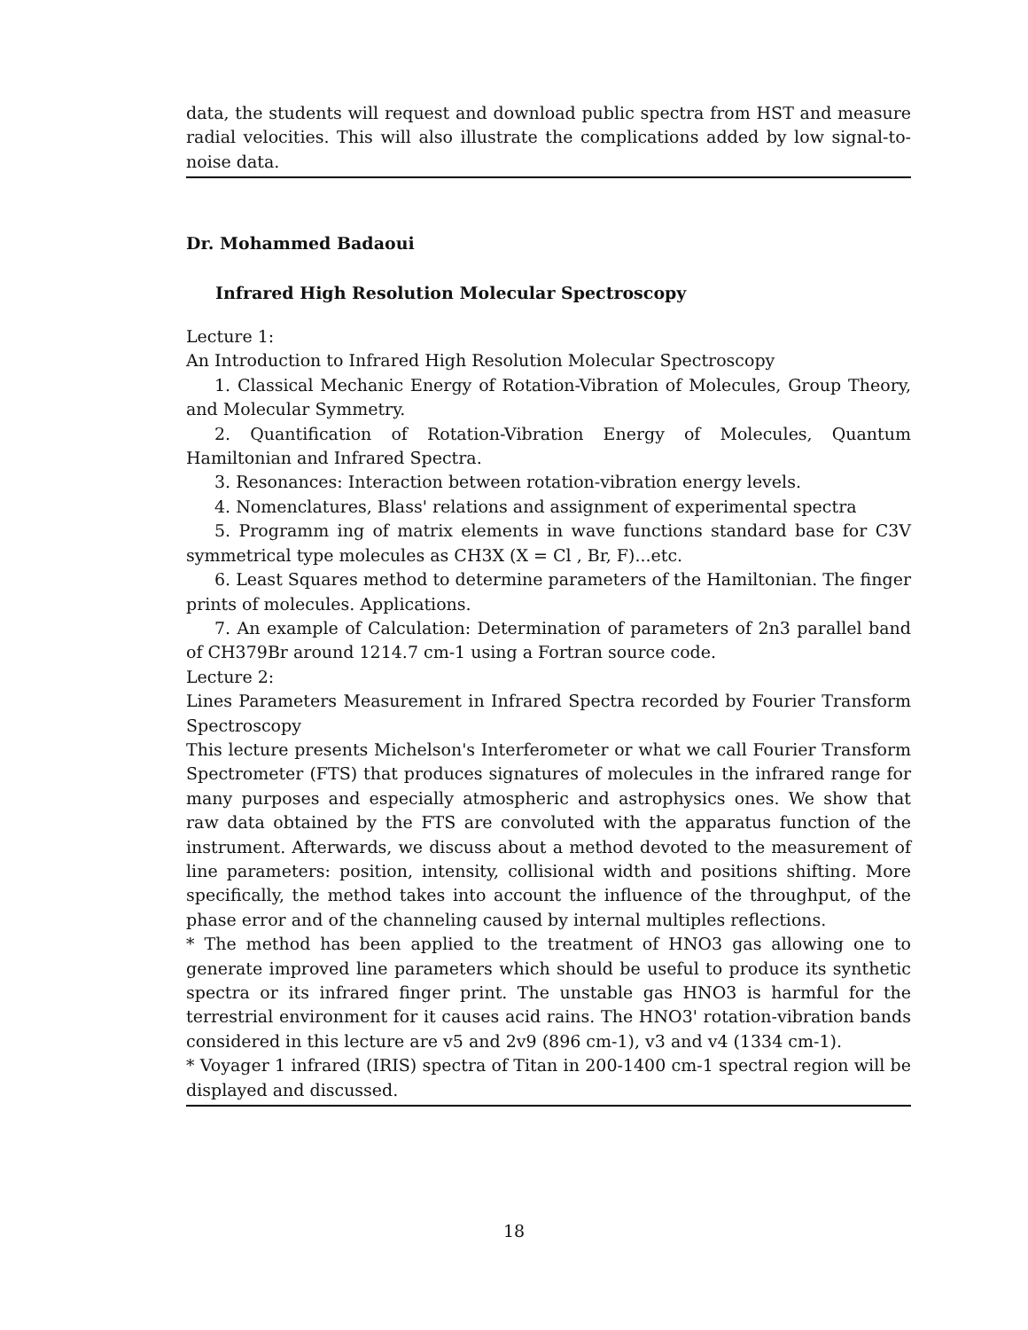data, the students will request and download public spectra from HST and measure radial velocities. This will also illustrate the complications added by low signal-to-noise data.
Dr. Mohammed Badaoui
Infrared High Resolution Molecular Spectroscopy
Lecture 1:
An Introduction to Infrared High Resolution Molecular Spectroscopy
1. Classical Mechanic Energy of Rotation-Vibration of Molecules, Group Theory, and Molecular Symmetry.
2. Quantification of Rotation-Vibration Energy of Molecules, Quantum Hamiltonian and Infrared Spectra.
3. Resonances: Interaction between rotation-vibration energy levels.
4. Nomenclatures, Blass' relations and assignment of experimental spectra
5. Programm ing of matrix elements in wave functions standard base for C3V symmetrical type molecules as CH3X (X = Cl , Br, F)...etc.
6. Least Squares method to determine parameters of the Hamiltonian. The finger prints of molecules. Applications.
7. An example of Calculation: Determination of parameters of 2n3 parallel band of CH379Br around 1214.7 cm-1 using a Fortran source code.
Lecture 2:
Lines Parameters Measurement in Infrared Spectra recorded by Fourier Transform Spectroscopy
This lecture presents Michelson's Interferometer or what we call Fourier Transform Spectrometer (FTS) that produces signatures of molecules in the infrared range for many purposes and especially atmospheric and astrophysics ones. We show that raw data obtained by the FTS are convoluted with the apparatus function of the instrument. Afterwards, we discuss about a method devoted to the measurement of line parameters: position, intensity, collisional width and positions shifting. More specifically, the method takes into account the influence of the throughput, of the phase error and of the channeling caused by internal multiples reflections.
* The method has been applied to the treatment of HNO3 gas allowing one to generate improved line parameters which should be useful to produce its synthetic spectra or its infrared finger print. The unstable gas HNO3 is harmful for the terrestrial environment for it causes acid rains. The HNO3' rotation-vibration bands considered in this lecture are v5 and 2v9 (896 cm-1), v3 and v4 (1334 cm-1).
* Voyager 1 infrared (IRIS) spectra of Titan in 200-1400 cm-1 spectral region will be displayed and discussed.
18